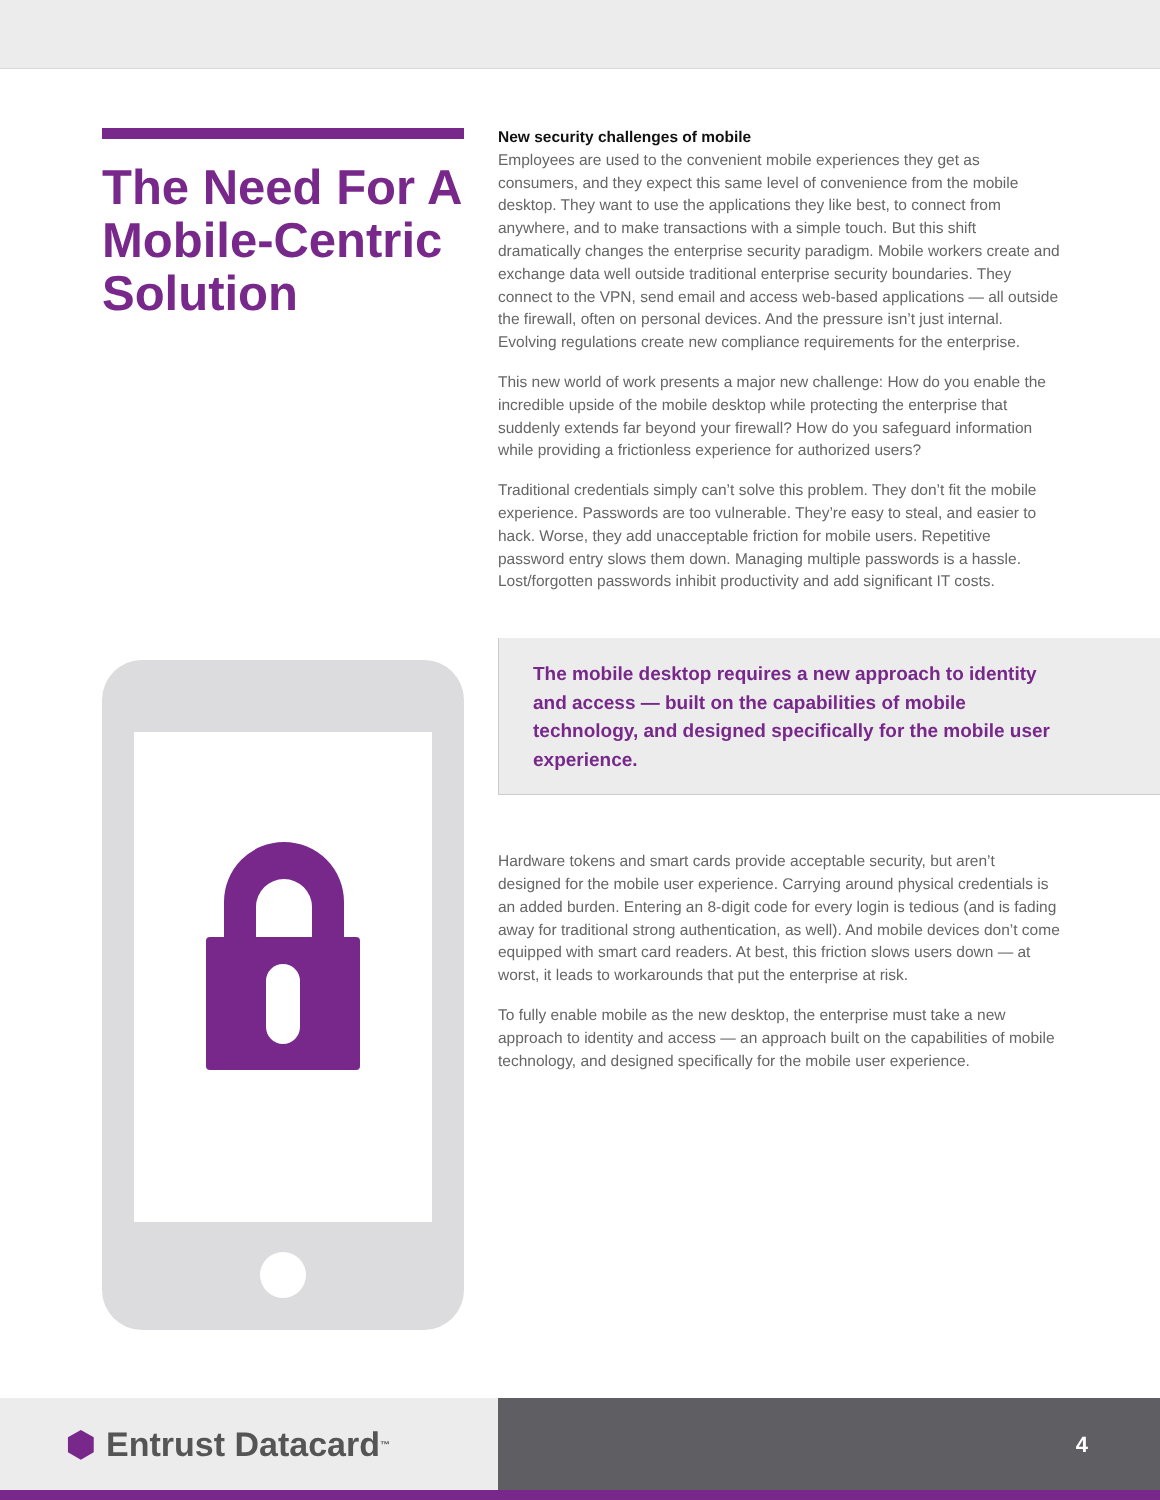The Need For A Mobile-Centric Solution
New security challenges of mobile
Employees are used to the convenient mobile experiences they get as consumers, and they expect this same level of convenience from the mobile desktop. They want to use the applications they like best, to connect from anywhere, and to make transactions with a simple touch. But this shift dramatically changes the enterprise security paradigm. Mobile workers create and exchange data well outside traditional enterprise security boundaries. They connect to the VPN, send email and access web-based applications — all outside the firewall, often on personal devices. And the pressure isn’t just internal. Evolving regulations create new compliance requirements for the enterprise.
This new world of work presents a major new challenge: How do you enable the incredible upside of the mobile desktop while protecting the enterprise that suddenly extends far beyond your firewall? How do you safeguard information while providing a frictionless experience for authorized users?
Traditional credentials simply can’t solve this problem. They don’t fit the mobile experience. Passwords are too vulnerable. They’re easy to steal, and easier to hack. Worse, they add unacceptable friction for mobile users. Repetitive password entry slows them down. Managing multiple passwords is a hassle. Lost/forgotten passwords inhibit productivity and add significant IT costs.
The mobile desktop requires a new approach to identity and access — built on the capabilities of mobile technology, and designed specifically for the mobile user experience.
Hardware tokens and smart cards provide acceptable security, but aren’t designed for the mobile user experience. Carrying around physical credentials is an added burden. Entering an 8-digit code for every login is tedious (and is fading away for traditional strong authentication, as well). And mobile devices don’t come equipped with smart card readers. At best, this friction slows users down — at worst, it leads to workarounds that put the enterprise at risk.
To fully enable mobile as the new desktop, the enterprise must take a new approach to identity and access — an approach built on the capabilities of mobile technology, and designed specifically for the mobile user experience.
⬢ Entrust Datacard<sup>™</sup>
4